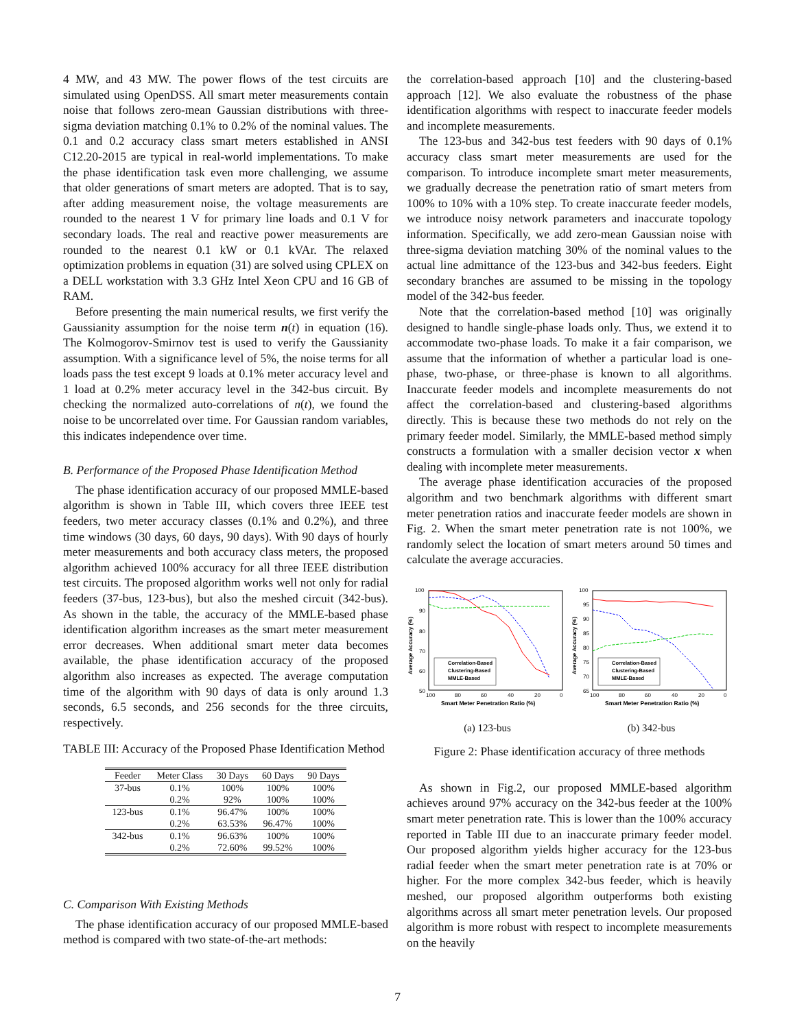4 MW, and 43 MW. The power flows of the test circuits are simulated using OpenDSS. All smart meter measurements contain noise that follows zero-mean Gaussian distributions with three-sigma deviation matching 0.1% to 0.2% of the nominal values. The 0.1 and 0.2 accuracy class smart meters established in ANSI C12.20-2015 are typical in real-world implementations. To make the phase identification task even more challenging, we assume that older generations of smart meters are adopted. That is to say, after adding measurement noise, the voltage measurements are rounded to the nearest 1 V for primary line loads and 0.1 V for secondary loads. The real and reactive power measurements are rounded to the nearest 0.1 kW or 0.1 kVAr. The relaxed optimization problems in equation (31) are solved using CPLEX on a DELL workstation with 3.3 GHz Intel Xeon CPU and 16 GB of RAM.
Before presenting the main numerical results, we first verify the Gaussianity assumption for the noise term n(t) in equation (16). The Kolmogorov-Smirnov test is used to verify the Gaussianity assumption. With a significance level of 5%, the noise terms for all loads pass the test except 9 loads at 0.1% meter accuracy level and 1 load at 0.2% meter accuracy level in the 342-bus circuit. By checking the normalized auto-correlations of n(t), we found the noise to be uncorrelated over time. For Gaussian random variables, this indicates independence over time.
B. Performance of the Proposed Phase Identification Method
The phase identification accuracy of our proposed MMLE-based algorithm is shown in Table III, which covers three IEEE test feeders, two meter accuracy classes (0.1% and 0.2%), and three time windows (30 days, 60 days, 90 days). With 90 days of hourly meter measurements and both accuracy class meters, the proposed algorithm achieved 100% accuracy for all three IEEE distribution test circuits. The proposed algorithm works well not only for radial feeders (37-bus, 123-bus), but also the meshed circuit (342-bus). As shown in the table, the accuracy of the MMLE-based phase identification algorithm increases as the smart meter measurement error decreases. When additional smart meter data becomes available, the phase identification accuracy of the proposed algorithm also increases as expected. The average computation time of the algorithm with 90 days of data is only around 1.3 seconds, 6.5 seconds, and 256 seconds for the three circuits, respectively.
TABLE III: Accuracy of the Proposed Phase Identification Method
| Feeder | Meter Class | 30 Days | 60 Days | 90 Days |
| --- | --- | --- | --- | --- |
| 37-bus | 0.1% | 100% | 100% | 100% |
| | 0.2% | 92% | 100% | 100% |
| 123-bus | 0.1% | 96.47% | 100% | 100% |
| | 0.2% | 63.53% | 96.47% | 100% |
| 342-bus | 0.1% | 96.63% | 100% | 100% |
| | 0.2% | 72.60% | 99.52% | 100% |
C. Comparison With Existing Methods
The phase identification accuracy of our proposed MMLE-based method is compared with two state-of-the-art methods:
the correlation-based approach [10] and the clustering-based approach [12]. We also evaluate the robustness of the phase identification algorithms with respect to inaccurate feeder models and incomplete measurements.
The 123-bus and 342-bus test feeders with 90 days of 0.1% accuracy class smart meter measurements are used for the comparison. To introduce incomplete smart meter measurements, we gradually decrease the penetration ratio of smart meters from 100% to 10% with a 10% step. To create inaccurate feeder models, we introduce noisy network parameters and inaccurate topology information. Specifically, we add zero-mean Gaussian noise with three-sigma deviation matching 30% of the nominal values to the actual line admittance of the 123-bus and 342-bus feeders. Eight secondary branches are assumed to be missing in the topology model of the 342-bus feeder.
Note that the correlation-based method [10] was originally designed to handle single-phase loads only. Thus, we extend it to accommodate two-phase loads. To make it a fair comparison, we assume that the information of whether a particular load is one-phase, two-phase, or three-phase is known to all algorithms. Inaccurate feeder models and incomplete measurements do not affect the correlation-based and clustering-based algorithms directly. This is because these two methods do not rely on the primary feeder model. Similarly, the MMLE-based method simply constructs a formulation with a smaller decision vector x when dealing with incomplete meter measurements.
The average phase identification accuracies of the proposed algorithm and two benchmark algorithms with different smart meter penetration ratios and inaccurate feeder models are shown in Fig. 2. When the smart meter penetration rate is not 100%, we randomly select the location of smart meters around 50 times and calculate the average accuracies.
100
90
80
70
60
50
100
80
60
40
20
0
Smart Meter Penetration Ratio (%)
Average Accuracy (%)
Correlation-Based
Clustering-Based
MMLE-Based
(a) 123-bus
100
95
90
85
80
75
70
65
100
80
60
40
20
0
Smart Meter Penetration Ratio (%)
Average Accuracy (%)
Correlation-Based
Clustering-Based
MMLE-Based
(b) 342-bus
Figure 2: Phase identification accuracy of three methods
As shown in Fig.2, our proposed MMLE-based algorithm achieves around 97% accuracy on the 342-bus feeder at the 100% smart meter penetration rate. This is lower than the 100% accuracy reported in Table III due to an inaccurate primary feeder model. Our proposed algorithm yields higher accuracy for the 123-bus radial feeder when the smart meter penetration rate is at 70% or higher. For the more complex 342-bus feeder, which is heavily meshed, our proposed algorithm outperforms both existing algorithms across all smart meter penetration levels. Our proposed algorithm is more robust with respect to incomplete measurements on the heavily
7